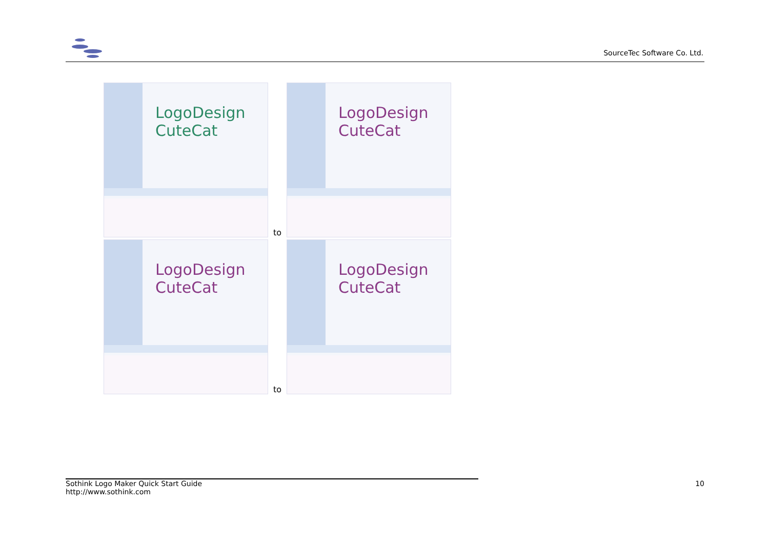SourceTec Software Co. Ltd.
LogoDesign CuteCat
to
LogoDesign CuteCat
LogoDesign CuteCat
to
LogoDesign CuteCat
Sothink Logo Maker Quick Start Guide 10
http://www.sothink.com